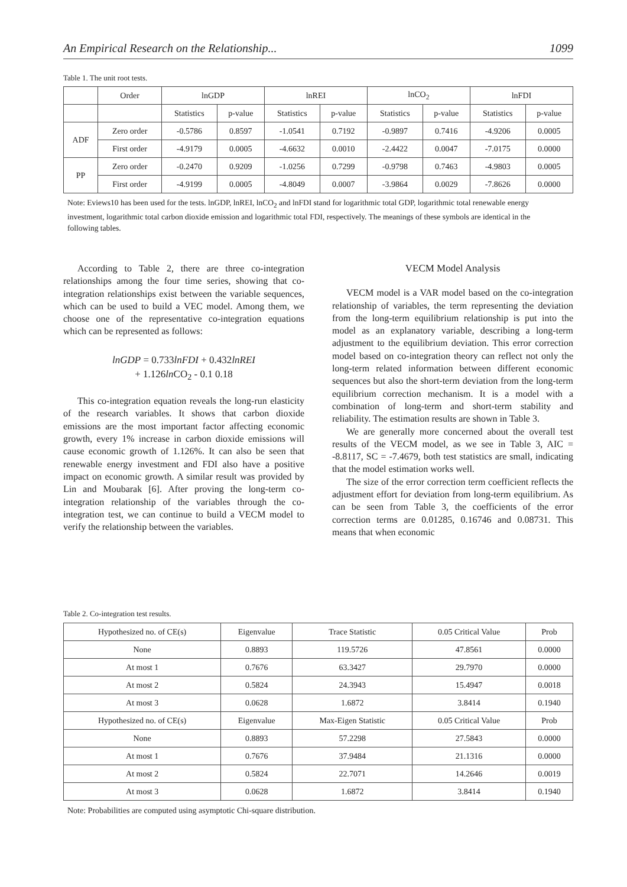An Empirical Research on the Relationship... 1099
Table 1. The unit root tests.
| | Order | lnGDP | | lnREI | | lnCO<sub>2</sub> | | lnFDI | |
| --- | --- | --- | --- | --- | --- | --- | --- | --- | --- |
| | | Statistics | p-value | Statistics | p-value | Statistics | p-value | Statistics | p-value |
| ADF | Zero order | -0.5786 | 0.8597 | -1.0541 | 0.7192 | -0.9897 | 0.7416 | -4.9206 | 0.0005 |
| | First order | -4.9179 | 0.0005 | -4.6632 | 0.0010 | -2.4422 | 0.0047 | -7.0175 | 0.0000 |
| PP | Zero order | -0.2470 | 0.9209 | -1.0256 | 0.7299 | -0.9798 | 0.7463 | -4.9803 | 0.0005 |
| | First order | -4.9199 | 0.0005 | -4.8049 | 0.0007 | -3.9864 | 0.0029 | -7.8626 | 0.0000 |
Note: Eviews10 has been used for the tests. lnGDP, lnREI, lnCO<sub>2</sub> and lnFDI stand for logarithmic total GDP, logarithmic total renewable energy investment, logarithmic total carbon dioxide emission and logarithmic total FDI, respectively. The meanings of these symbols are identical in the following tables.
According to Table 2, there are three co-integration relationships among the four time series, showing that co-integration relationships exist between the variable sequences, which can be used to build a VEC model. Among them, we choose one of the representative co-integration equations which can be represented as follows:
lnGDP = 0.733lnFDI + 0.432lnREI
+ 1.126ln CO<sub>2</sub> - 0.1 0.18
This co-integration equation reveals the long-run elasticity of the research variables. It shows that carbon dioxide emissions are the most important factor affecting economic growth, every 1% increase in carbon dioxide emissions will cause economic growth of 1.126%. It can also be seen that renewable energy investment and FDI also have a positive impact on economic growth. A similar result was provided by Lin and Moubarak [6]. After proving the long-term co-integration relationship of the variables through the co-integration test, we can continue to build a VECM model to verify the relationship between the variables.
VECM Model Analysis
VECM model is a VAR model based on the co-integration relationship of variables, the term representing the deviation from the long-term equilibrium relationship is put into the model as an explanatory variable, describing a long-term adjustment to the equilibrium deviation. This error correction model based on co-integration theory can reflect not only the long-term related information between different economic sequences but also the short-term deviation from the long-term equilibrium correction mechanism. It is a model with a combination of long-term and short-term stability and reliability. The estimation results are shown in Table 3.
We are generally more concerned about the overall test results of the VECM model, as we see in Table 3, AIC = -8.8117, SC = -7.4679, both test statistics are small, indicating that the model estimation works well.
The size of the error correction term coefficient reflects the adjustment effort for deviation from long-term equilibrium. As can be seen from Table 3, the coefficients of the error correction terms are 0.01285, 0.16746 and 0.08731. This means that when economic
Table 2. Co-integration test results.
| Hypothesized no. of CE(s) | Eigenvalue | Trace Statistic | 0.05 Critical Value | Prob |
| --- | --- | --- | --- | --- |
| None | 0.8893 | 119.5726 | 47.8561 | 0.0000 |
| At most 1 | 0.7676 | 63.3427 | 29.7970 | 0.0000 |
| At most 2 | 0.5824 | 24.3943 | 15.4947 | 0.0018 |
| At most 3 | 0.0628 | 1.6872 | 3.8414 | 0.1940 |
| Hypothesized no. of CE(s) | Eigenvalue | Max-Eigen Statistic | 0.05 Critical Value | Prob |
| None | 0.8893 | 57.2298 | 27.5843 | 0.0000 |
| At most 1 | 0.7676 | 37.9484 | 21.1316 | 0.0000 |
| At most 2 | 0.5824 | 22.7071 | 14.2646 | 0.0019 |
| At most 3 | 0.0628 | 1.6872 | 3.8414 | 0.1940 |
Note: Probabilities are computed using asymptotic Chi-square distribution.